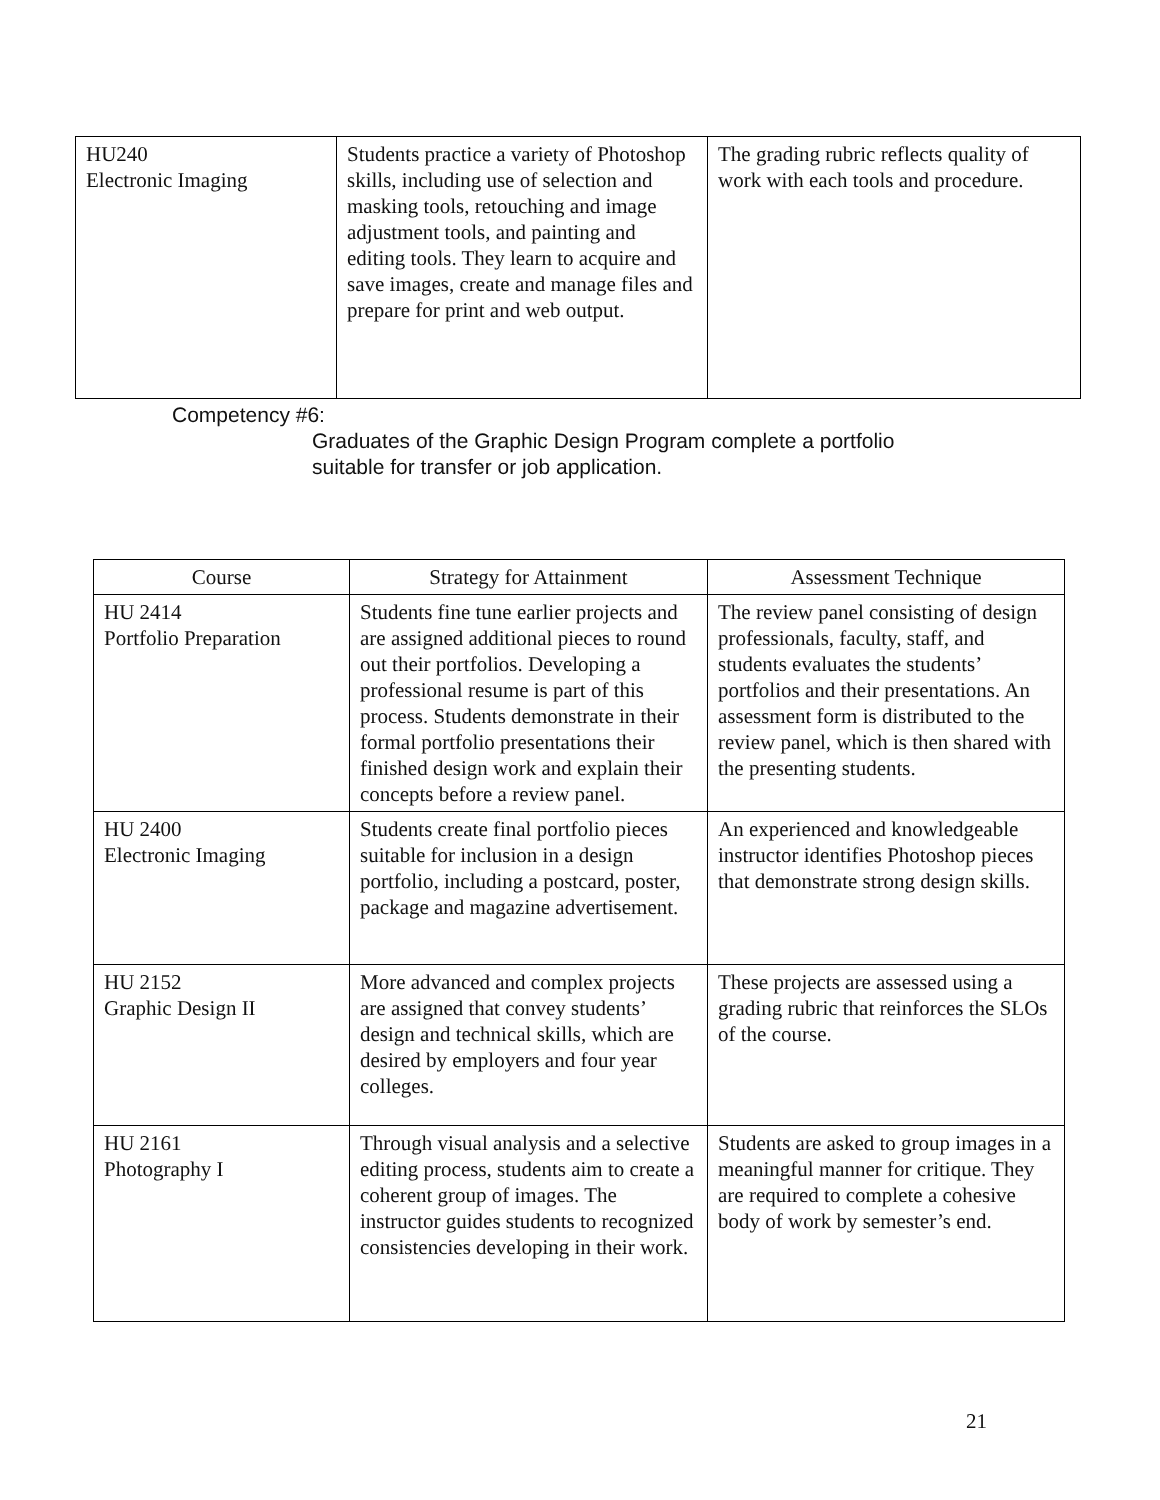| HU240 Electronic Imaging | Students practice a variety of Photoshop skills, including use of selection and masking tools, retouching and image adjustment tools, and painting and editing tools. They learn to acquire and save images, create and manage files and prepare for print and web output. | The grading rubric reflects quality of work with each tools and procedure. |
Competency #6:
Graduates of the Graphic Design Program complete a portfolio
suitable for transfer or job application.
| Course | Strategy for Attainment | Assessment Technique |
| --- | --- | --- |
| HU 2414 Portfolio Preparation | Students fine tune earlier projects and are assigned additional pieces to round out their portfolios. Developing a professional resume is part of this process. Students demonstrate in their formal portfolio presentations their finished design work and explain their concepts before a review panel. | The review panel consisting of design professionals, faculty, staff, and students evaluates the students’ portfolios and their presentations. An assessment form is distributed to the review panel, which is then shared with the presenting students. |
| HU 2400 Electronic Imaging | Students create final portfolio pieces suitable for inclusion in a design portfolio, including a postcard, poster, package and magazine advertisement. | An experienced and knowledgeable instructor identifies Photoshop pieces that demonstrate strong design skills. |
| HU 2152 Graphic Design II | More advanced and complex projects are assigned that convey students’ design and technical skills, which are desired by employers and four year colleges. | These projects are assessed using a grading rubric that reinforces the SLOs of the course. |
| HU 2161 Photography I | Through visual analysis and a selective editing process, students aim to create a coherent group of images. The instructor guides students to recognized consistencies developing in their work. | Students are asked to group images in a meaningful manner for critique. They are required to complete a cohesive body of work by semester’s end. |
21